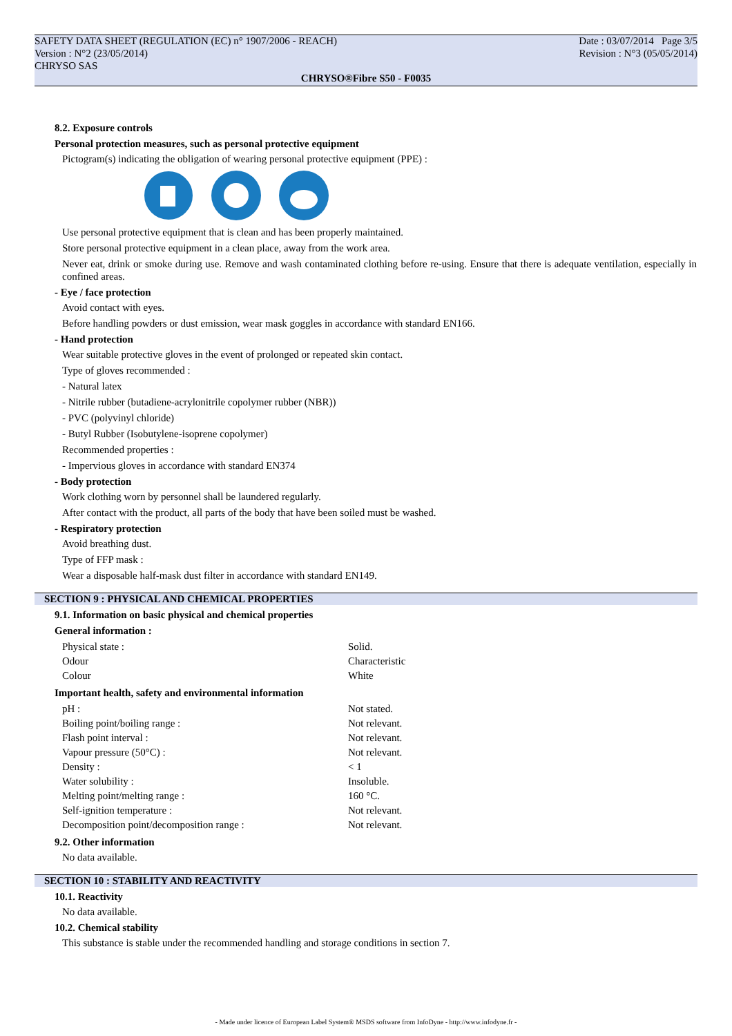SAFETY DATA SHEET (REGULATION (EC) n° 1907/2006 - REACH) Date : 03/07/2014 Page 3/5
Version : N°2 (23/05/2014) Revision : N°3 (05/05/2014)
CHRYSO SAS
CHRYSO®Fibre S50 - F0035
8.2. Exposure controls
Personal protection measures, such as personal protective equipment
Pictogram(s) indicating the obligation of wearing personal protective equipment (PPE) :
Use personal protective equipment that is clean and has been properly maintained.
Store personal protective equipment in a clean place, away from the work area.
Never eat, drink or smoke during use. Remove and wash contaminated clothing before re-using. Ensure that there is adequate ventilation, especially in confined areas.
- Eye / face protection
Avoid contact with eyes.
Before handling powders or dust emission, wear mask goggles in accordance with standard EN166.
- Hand protection
Wear suitable protective gloves in the event of prolonged or repeated skin contact.
Type of gloves recommended :
- Natural latex
- Nitrile rubber (butadiene-acrylonitrile copolymer rubber (NBR))
- PVC (polyvinyl chloride)
- Butyl Rubber (Isobutylene-isoprene copolymer)
Recommended properties :
- Impervious gloves in accordance with standard EN374
- Body protection
Work clothing worn by personnel shall be laundered regularly.
After contact with the product, all parts of the body that have been soiled must be washed.
- Respiratory protection
Avoid breathing dust.
Type of FFP mask :
Wear a disposable half-mask dust filter in accordance with standard EN149.
SECTION 9 : PHYSICAL AND CHEMICAL PROPERTIES
9.1. Information on basic physical and chemical properties
General information :
| Physical state : | Solid. |
| Odour | Characteristic |
| Colour | White |
Important health, safety and environmental information
| pH : | Not stated. |
| Boiling point/boiling range : | Not relevant. |
| Flash point interval : | Not relevant. |
| Vapour pressure (50°C) : | Not relevant. |
| Density : | < 1 |
| Water solubility : | Insoluble. |
| Melting point/melting range : | 160 °C. |
| Self-ignition temperature : | Not relevant. |
| Decomposition point/decomposition range : | Not relevant. |
9.2. Other information
No data available.
SECTION 10 : STABILITY AND REACTIVITY
10.1. Reactivity
No data available.
10.2. Chemical stability
This substance is stable under the recommended handling and storage conditions in section 7.
- Made under licence of European Label System® MSDS software from InfoDyne - http://www.infodyne.fr -